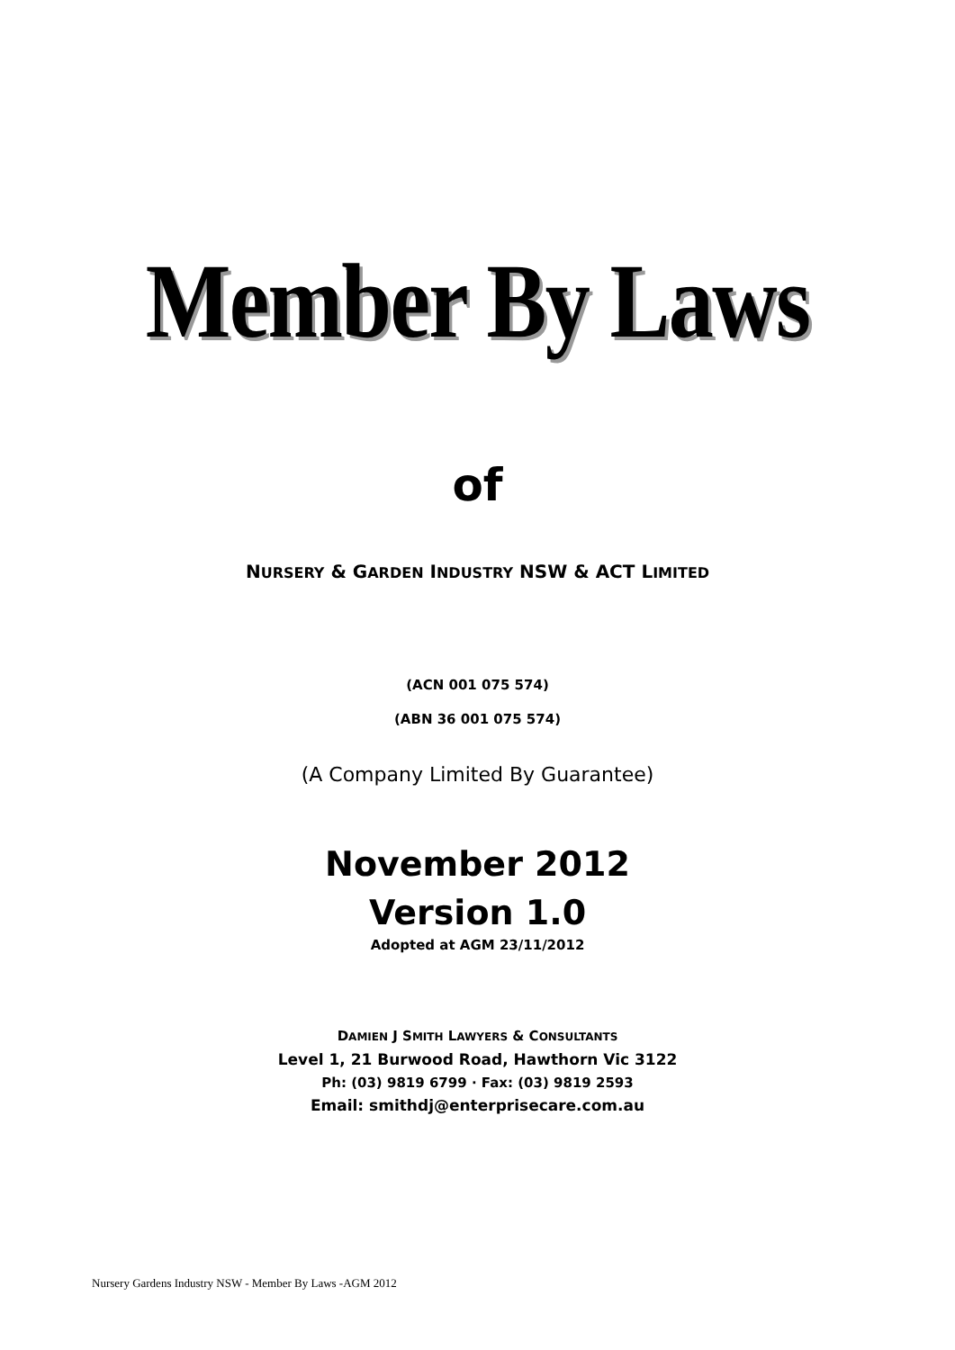Member By Laws
of
NURSERY & GARDEN INDUSTRY NSW & ACT LIMITED
(ACN 001 075 574)
(ABN 36 001 075 574)
(A Company Limited By Guarantee)
November 2012
Version 1.0
Adopted at AGM 23/11/2012
DAMIEN J SMITH LAWYERS & CONSULTANTS
Level 1, 21 Burwood Road, Hawthorn Vic 3122
Ph: (03) 9819 6799 · Fax: (03) 9819 2593
Email: smithdj@enterprisecare.com.au
Nursery Gardens Industry NSW - Member By Laws -AGM 2012